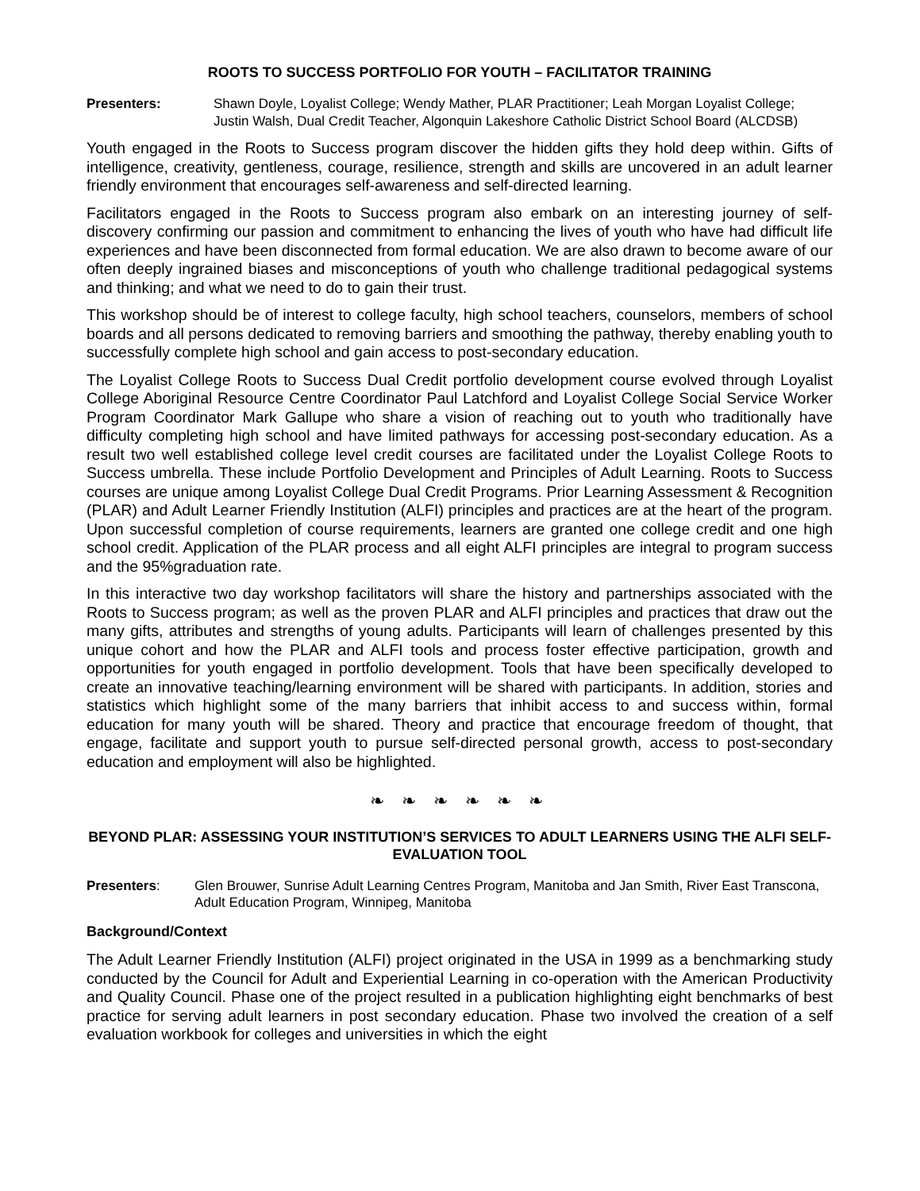ROOTS TO SUCCESS PORTFOLIO FOR YOUTH – FACILITATOR TRAINING
Presenters: Shawn Doyle, Loyalist College; Wendy Mather, PLAR Practitioner; Leah Morgan Loyalist College; Justin Walsh, Dual Credit Teacher, Algonquin Lakeshore Catholic District School Board (ALCDSB)
Youth engaged in the Roots to Success program discover the hidden gifts they hold deep within. Gifts of intelligence, creativity, gentleness, courage, resilience, strength and skills are uncovered in an adult learner friendly environment that encourages self-awareness and self-directed learning.
Facilitators engaged in the Roots to Success program also embark on an interesting journey of self-discovery confirming our passion and commitment to enhancing the lives of youth who have had difficult life experiences and have been disconnected from formal education. We are also drawn to become aware of our often deeply ingrained biases and misconceptions of youth who challenge traditional pedagogical systems and thinking; and what we need to do to gain their trust.
This workshop should be of interest to college faculty, high school teachers, counselors, members of school boards and all persons dedicated to removing barriers and smoothing the pathway, thereby enabling youth to successfully complete high school and gain access to post-secondary education.
The Loyalist College Roots to Success Dual Credit portfolio development course evolved through Loyalist College Aboriginal Resource Centre Coordinator Paul Latchford and Loyalist College Social Service Worker Program Coordinator Mark Gallupe who share a vision of reaching out to youth who traditionally have difficulty completing high school and have limited pathways for accessing post-secondary education. As a result two well established college level credit courses are facilitated under the Loyalist College Roots to Success umbrella. These include Portfolio Development and Principles of Adult Learning. Roots to Success courses are unique among Loyalist College Dual Credit Programs. Prior Learning Assessment & Recognition (PLAR) and Adult Learner Friendly Institution (ALFI) principles and practices are at the heart of the program. Upon successful completion of course requirements, learners are granted one college credit and one high school credit. Application of the PLAR process and all eight ALFI principles are integral to program success and the 95%graduation rate.
In this interactive two day workshop facilitators will share the history and partnerships associated with the Roots to Success program; as well as the proven PLAR and ALFI principles and practices that draw out the many gifts, attributes and strengths of young adults. Participants will learn of challenges presented by this unique cohort and how the PLAR and ALFI tools and process foster effective participation, growth and opportunities for youth engaged in portfolio development. Tools that have been specifically developed to create an innovative teaching/learning environment will be shared with participants. In addition, stories and statistics which highlight some of the many barriers that inhibit access to and success within, formal education for many youth will be shared. Theory and practice that encourage freedom of thought, that engage, facilitate and support youth to pursue self-directed personal growth, access to post-secondary education and employment will also be highlighted.
❧ ❧ ❧ ❧ ❧ ❧
BEYOND PLAR: ASSESSING YOUR INSTITUTION’S SERVICES TO ADULT LEARNERS USING THE ALFI SELF-EVALUATION TOOL
Presenters: Glen Brouwer, Sunrise Adult Learning Centres Program, Manitoba and Jan Smith, River East Transcona, Adult Education Program, Winnipeg, Manitoba
Background/Context
The Adult Learner Friendly Institution (ALFI) project originated in the USA in 1999 as a benchmarking study conducted by the Council for Adult and Experiential Learning in co-operation with the American Productivity and Quality Council. Phase one of the project resulted in a publication highlighting eight benchmarks of best practice for serving adult learners in post secondary education. Phase two involved the creation of a self evaluation workbook for colleges and universities in which the eight